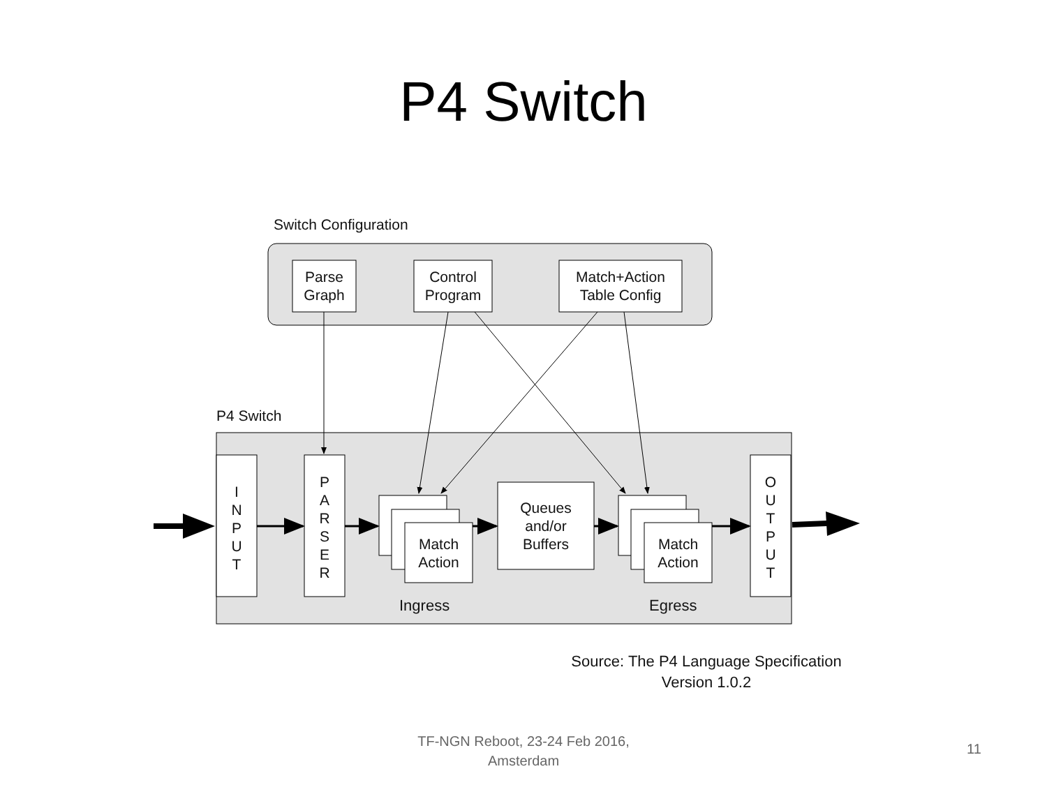P4 Switch
Switch Configuration
Parse
Graph
Control
Program
Match+Action
Table Config
P4 Switch
I
N
P
U
T
P
A
R
S
E
R
O
U
T
P
U
T
Match
Action
Queues
and/or
Buffers
Match
Action
Ingress Egress
Source: The P4 Language Specification
Version 1.0.2
TF-NGN Reboot, 23-24 Feb 2016,
Amsterdam
11